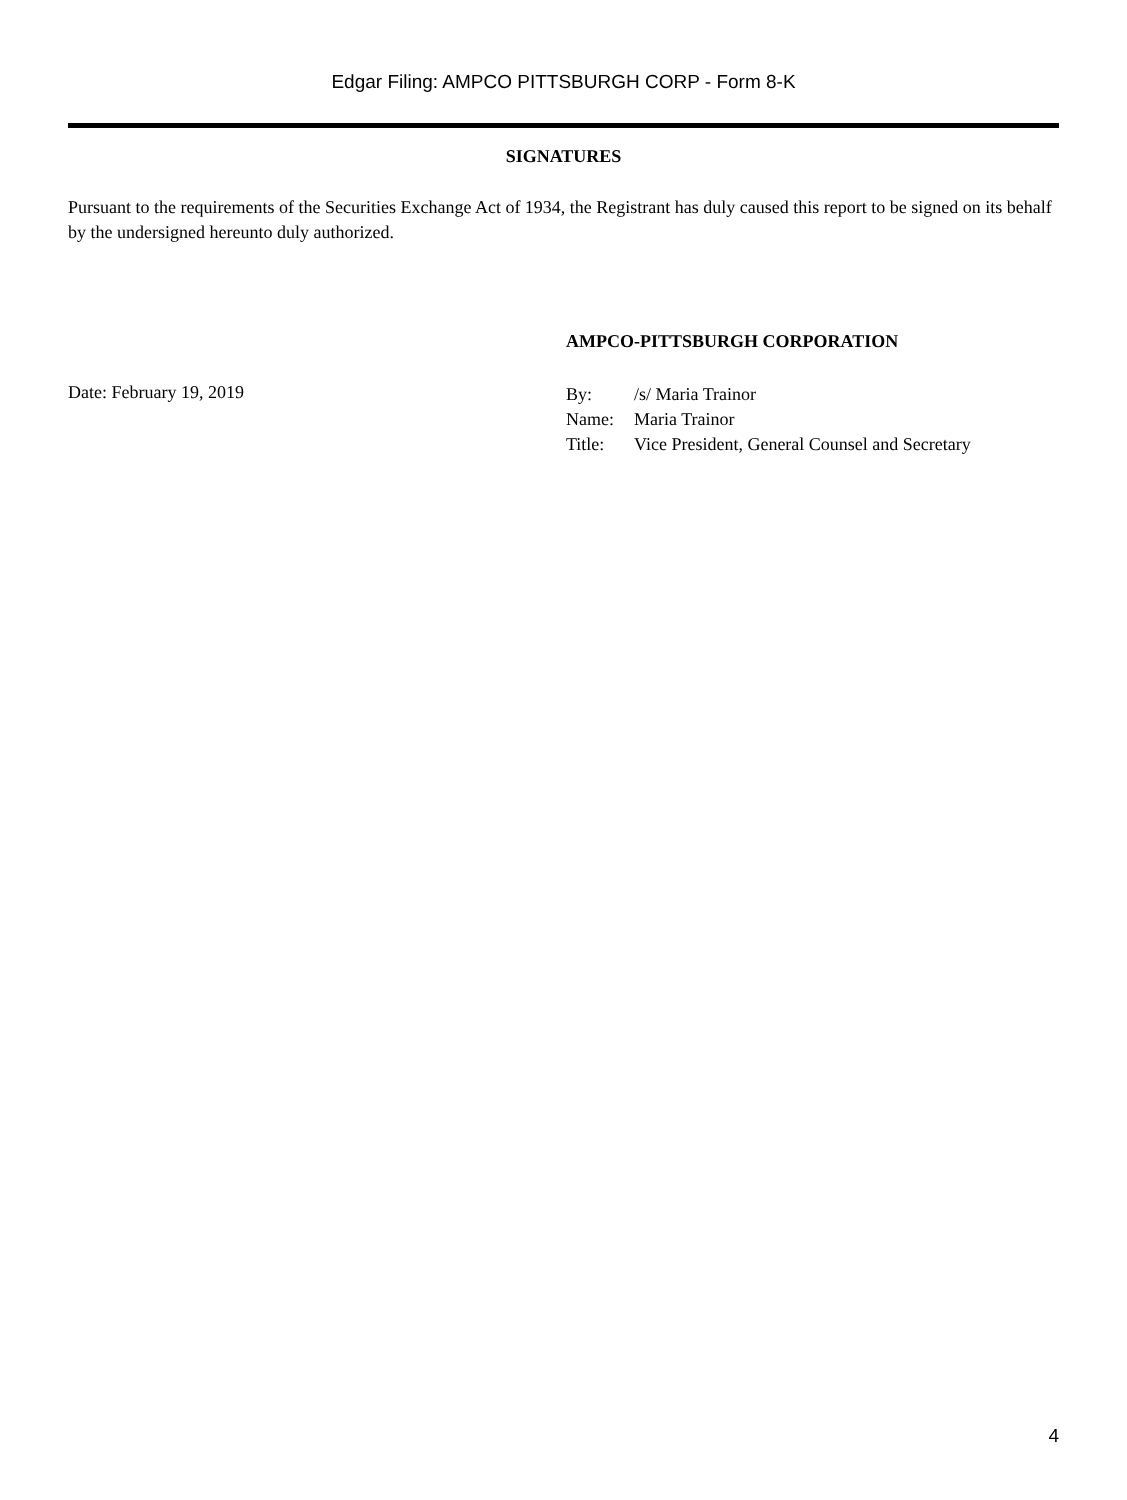Edgar Filing: AMPCO PITTSBURGH CORP - Form 8-K
SIGNATURES
Pursuant to the requirements of the Securities Exchange Act of 1934, the Registrant has duly caused this report to be signed on its behalf by the undersigned hereunto duly authorized.
AMPCO-PITTSBURGH CORPORATION
Date: February 19, 2019
| By: | /s/ Maria Trainor |
| Name: | Maria Trainor |
| Title: | Vice President, General Counsel and Secretary |
4